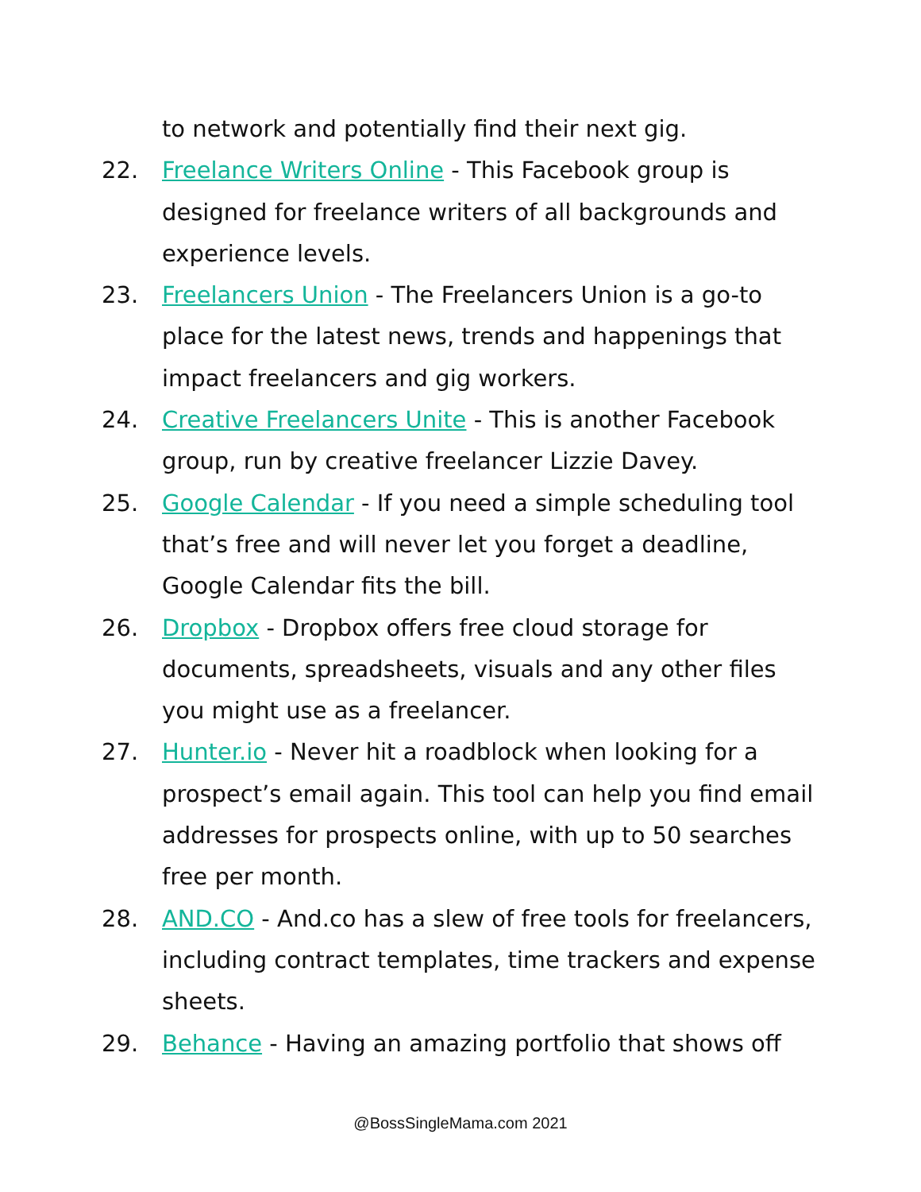to network and potentially find their next gig.
22. Freelance Writers Online - This Facebook group is designed for freelance writers of all backgrounds and experience levels.
23. Freelancers Union - The Freelancers Union is a go-to place for the latest news, trends and happenings that impact freelancers and gig workers.
24. Creative Freelancers Unite - This is another Facebook group, run by creative freelancer Lizzie Davey.
25. Google Calendar - If you need a simple scheduling tool that’s free and will never let you forget a deadline, Google Calendar fits the bill.
26. Dropbox - Dropbox offers free cloud storage for documents, spreadsheets, visuals and any other files you might use as a freelancer.
27. Hunter.io - Never hit a roadblock when looking for a prospect’s email again. This tool can help you find email addresses for prospects online, with up to 50 searches free per month.
28. AND.CO - And.co has a slew of free tools for freelancers, including contract templates, time trackers and expense sheets.
29. Behance - Having an amazing portfolio that shows off
@BossSingleMama.com 2021